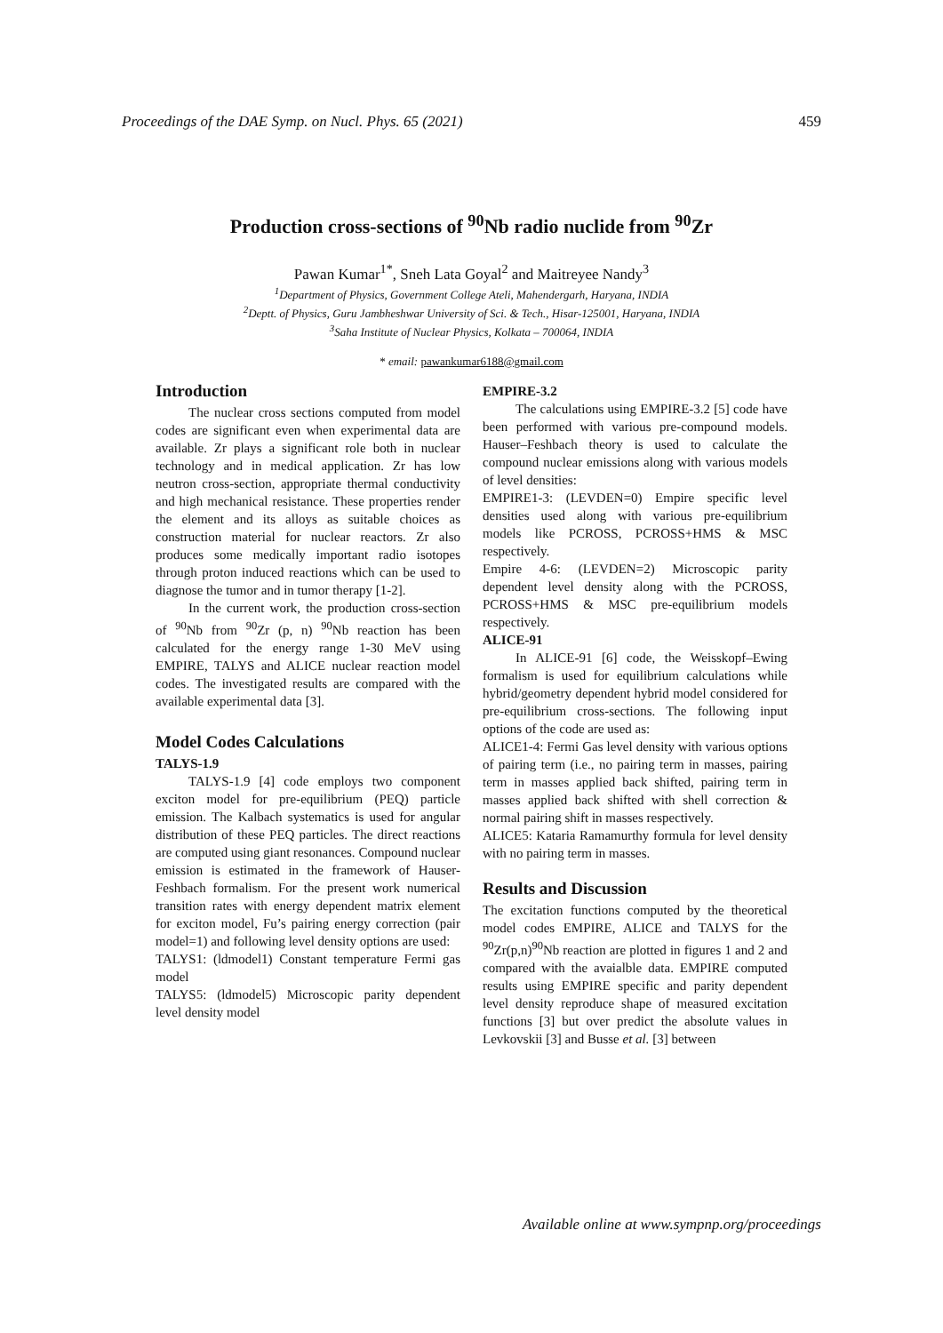Proceedings of the DAE Symp. on Nucl. Phys. 65 (2021) 459
Production cross-sections of <sup>90</sup>Nb radio nuclide from <sup>90</sup>Zr
Pawan Kumar<sup>1*</sup>, Sneh Lata Goyal<sup>2</sup> and Maitreyee Nandy<sup>3</sup>
<sup>1</sup> Department of Physics, Government College Ateli, Mahendergarh, Haryana, INDIA
<sup>2</sup> Deptt. of Physics, Guru Jambheshwar University of Sci. & Tech., Hisar-125001, Haryana, INDIA
<sup>3</sup> Saha Institute of Nuclear Physics, Kolkata – 700064, INDIA
* email: pawankumar6188@gmail.com
Introduction
The nuclear cross sections computed from model codes are significant even when experimental data are available. Zr plays a significant role both in nuclear technology and in medical application. Zr has low neutron cross-section, appropriate thermal conductivity and high mechanical resistance. These properties render the element and its alloys as suitable choices as construction material for nuclear reactors. Zr also produces some medically important radio isotopes through proton induced reactions which can be used to diagnose the tumor and in tumor therapy [1-2].
In the current work, the production cross-section of <sup>90</sup>Nb from <sup>90</sup>Zr (p, n) <sup>90</sup>Nb reaction has been calculated for the energy range 1-30 MeV using EMPIRE, TALYS and ALICE nuclear reaction model codes. The investigated results are compared with the available experimental data [3].
Model Codes Calculations
TALYS-1.9
TALYS-1.9 [4] code employs two component exciton model for pre-equilibrium (PEQ) particle emission. The Kalbach systematics is used for angular distribution of these PEQ particles. The direct reactions are computed using giant resonances. Compound nuclear emission is estimated in the framework of Hauser-Feshbach formalism. For the present work numerical transition rates with energy dependent matrix element for exciton model, Fu’s pairing energy correction (pair model=1) and following level density options are used:
TALYS1: (ldmodel1) Constant temperature Fermi gas model
TALYS5: (ldmodel5) Microscopic parity dependent level density model
EMPIRE-3.2
The calculations using EMPIRE-3.2 [5] code have been performed with various pre-compound models. Hauser–Feshbach theory is used to calculate the compound nuclear emissions along with various models of level densities:
EMPIRE1-3: (LEVDEN=0) Empire specific level densities used along with various pre-equilibrium models like PCROSS, PCROSS+HMS & MSC respectively.
Empire 4-6: (LEVDEN=2) Microscopic parity dependent level density along with the PCROSS, PCROSS+HMS & MSC pre-equilibrium models respectively.
ALICE-91
In ALICE-91 [6] code, the Weisskopf–Ewing formalism is used for equilibrium calculations while hybrid/geometry dependent hybrid model considered for pre-equilibrium cross-sections. The following input options of the code are used as:
ALICE1-4: Fermi Gas level density with various options of pairing term (i.e., no pairing term in masses, pairing term in masses applied back shifted, pairing term in masses applied back shifted with shell correction & normal pairing shift in masses respectively.
ALICE5: Kataria Ramamurthy formula for level density with no pairing term in masses.
Results and Discussion
The excitation functions computed by the theoretical model codes EMPIRE, ALICE and TALYS for the <sup>90</sup>Zr(p,n)<sup>90</sup>Nb reaction are plotted in figures 1 and 2 and compared with the avaialble data. EMPIRE computed results using EMPIRE specific and parity dependent level density reproduce shape of measured excitation functions [3] but over predict the absolute values in Levkovskii [3] and Busse et al. [3] between
Available online at www.sympnp.org/proceedings